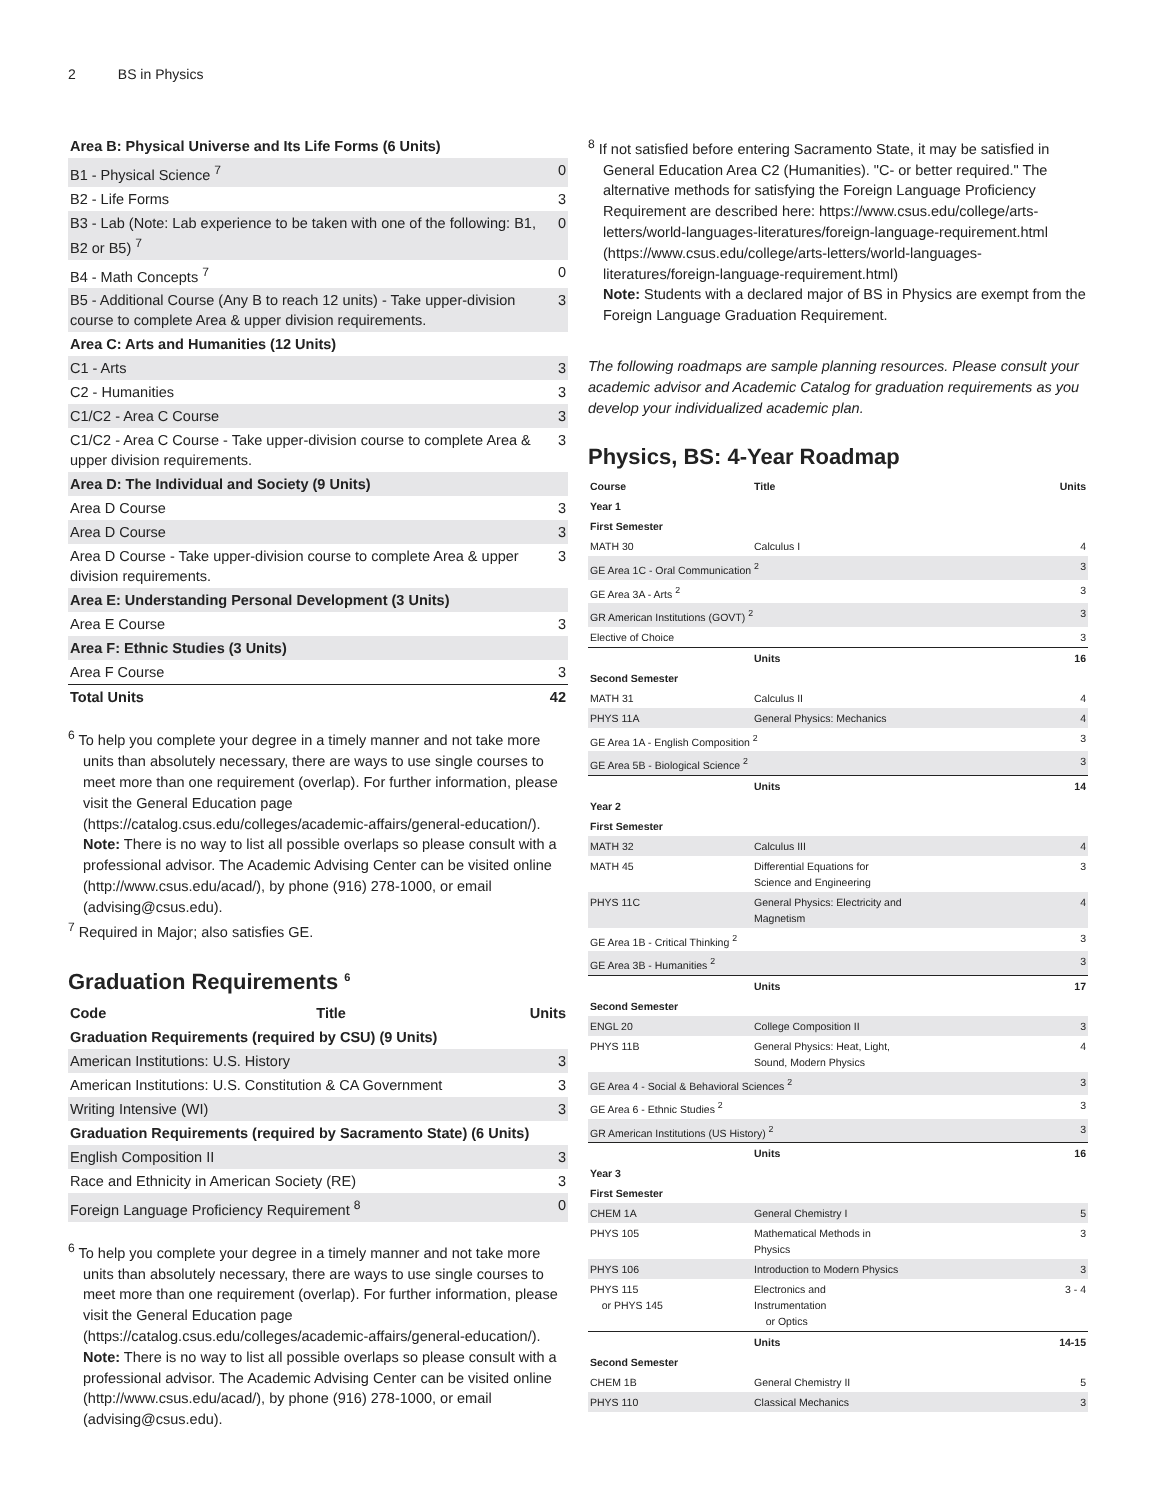2 BS in Physics
| Area B: Physical Universe and Its Life Forms (6 Units) | |
| B1 - Physical Science <sup>7</sup> | 0 |
| B2 - Life Forms | 3 |
| B3 - Lab (Note: Lab experience to be taken with one of the following: B1, B2 or B5) <sup>7</sup> | 0 |
| B4 - Math Concepts <sup>7</sup> | 0 |
| B5 - Additional Course (Any B to reach 12 units) - Take upper-division course to complete Area & upper division requirements. | 3 |
| Area C: Arts and Humanities (12 Units) | |
| C1 - Arts | 3 |
| C2 - Humanities | 3 |
| C1/C2 - Area C Course | 3 |
| C1/C2 - Area C Course - Take upper-division course to complete Area & upper division requirements. | 3 |
| Area D: The Individual and Society (9 Units) | |
| Area D Course | 3 |
| Area D Course | 3 |
| Area D Course - Take upper-division course to complete Area & upper division requirements. | 3 |
| Area E: Understanding Personal Development (3 Units) | |
| Area E Course | 3 |
| Area F: Ethnic Studies (3 Units) | |
| Area F Course | 3 |
| Total Units | 42 |
<sup>6</sup> To help you complete your degree in a timely manner and not take more units than absolutely necessary, there are ways to use single courses to meet more than one requirement (overlap). For further information, please visit the General Education page (https://catalog.csus.edu/colleges/academic-affairs/general-education/).
Note: There is no way to list all possible overlaps so please consult with a professional advisor. The Academic Advising Center can be visited online (http://www.csus.edu/acad/), by phone (916) 278-1000, or email (advising@csus.edu).
<sup>7</sup> Required in Major; also satisfies GE.
Graduation Requirements <sup>6</sup>
| Code | Title | Units |
| Graduation Requirements (required by CSU) (9 Units) | | |
| American Institutions: U.S. History | | 3 |
| American Institutions: U.S. Constitution & CA Government | | 3 |
| Writing Intensive (WI) | | 3 |
| Graduation Requirements (required by Sacramento State) (6 Units) | | |
| English Composition II | | 3 |
| Race and Ethnicity in American Society (RE) | | 3 |
| Foreign Language Proficiency Requirement <sup>8</sup> | | 0 |
<sup>6</sup> To help you complete your degree in a timely manner and not take more units than absolutely necessary, there are ways to use single courses to meet more than one requirement (overlap). For further information, please visit the General Education page (https://catalog.csus.edu/colleges/academic-affairs/general-education/).
Note: There is no way to list all possible overlaps so please consult with a professional advisor. The Academic Advising Center can be visited online (http://www.csus.edu/acad/), by phone (916) 278-1000, or email (advising@csus.edu).
<sup>8</sup> If not satisfied before entering Sacramento State, it may be satisfied in General Education Area C2 (Humanities). "C- or better required." The alternative methods for satisfying the Foreign Language Proficiency Requirement are described here: https://www.csus.edu/college/arts-letters/world-languages-literatures/foreign-language-requirement.html (https://www.csus.edu/college/arts-letters/world-languages-literatures/foreign-language-requirement.html)
Note: Students with a declared major of BS in Physics are exempt from the Foreign Language Graduation Requirement.
The following roadmaps are sample planning resources. Please consult your academic advisor and Academic Catalog for graduation requirements as you develop your individualized academic plan.
Physics, BS: 4-Year Roadmap
| Course | Title | Units |
| --- | --- | --- |
| Year 1 | | |
| First Semester | | |
| MATH 30 | Calculus I | 4 |
| GE Area 1C - Oral Communication <sup>2</sup> | | 3 |
| GE Area 3A - Arts <sup>2</sup> | | 3 |
| GR American Institutions (GOVT) <sup>2</sup> | | 3 |
| Elective of Choice | | 3 |
| | Units | 16 |
| Second Semester | | |
| MATH 31 | Calculus II | 4 |
| PHYS 11A | General Physics: Mechanics | 4 |
| GE Area 1A - English Composition <sup>2</sup> | | 3 |
| GE Area 5B - Biological Science <sup>2</sup> | | 3 |
| | Units | 14 |
| Year 2 | | |
| First Semester | | |
| MATH 32 | Calculus III | 4 |
| MATH 45 | Differential Equations for Science and Engineering | 3 |
| PHYS 11C | General Physics: Electricity and Magnetism | 4 |
| GE Area 1B - Critical Thinking <sup>2</sup> | | 3 |
| GE Area 3B - Humanities <sup>2</sup> | | 3 |
| | Units | 17 |
| Second Semester | | |
| ENGL 20 | College Composition II | 3 |
| PHYS 11B | General Physics: Heat, Light, Sound, Modern Physics | 4 |
| GE Area 4 - Social & Behavioral Sciences <sup>2</sup> | | 3 |
| GE Area 6 - Ethnic Studies <sup>2</sup> | | 3 |
| GR American Institutions (US History) <sup>2</sup> | | 3 |
| | Units | 16 |
| Year 3 | | |
| First Semester | | |
| CHEM 1A | General Chemistry I | 5 |
| PHYS 105 | Mathematical Methods in Physics | 3 |
| PHYS 106 | Introduction to Modern Physics | 3 |
| PHYS 115 or PHYS 145 | Electronics and Instrumentation or Optics | 3 - 4 |
| | Units | 14-15 |
| Second Semester | | |
| CHEM 1B | General Chemistry II | 5 |
| PHYS 110 | Classical Mechanics | 3 |